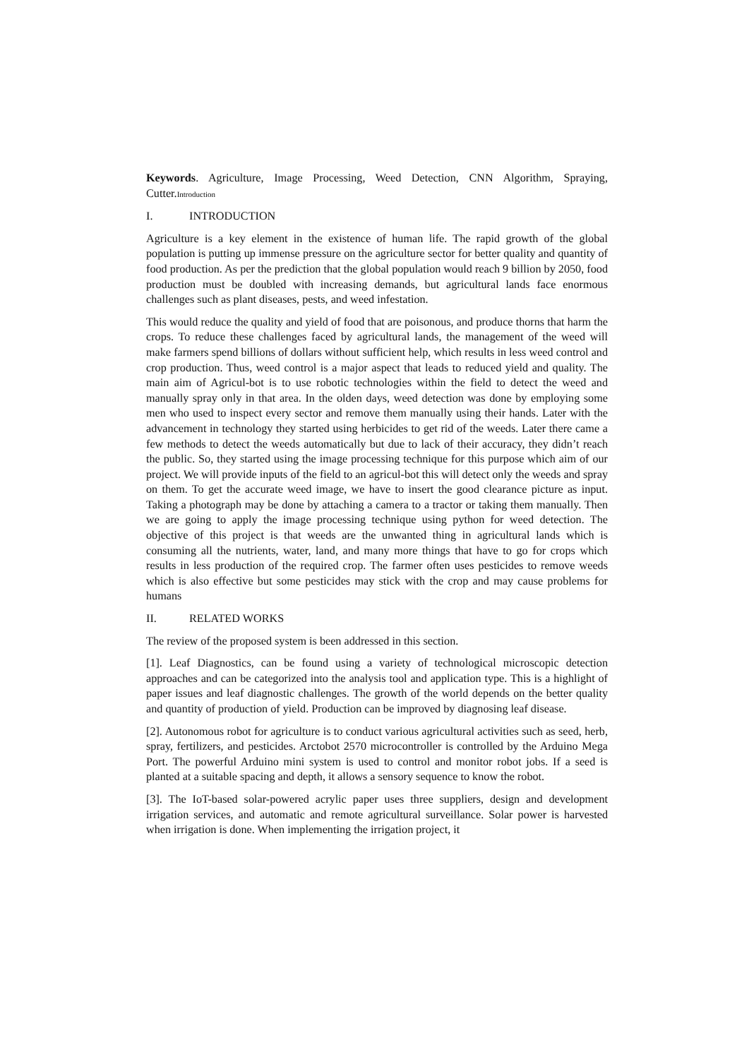Keywords. Agriculture, Image Processing, Weed Detection, CNN Algorithm, Spraying, Cutter.Introduction
I. INTRODUCTION
Agriculture is a key element in the existence of human life. The rapid growth of the global population is putting up immense pressure on the agriculture sector for better quality and quantity of food production. As per the prediction that the global population would reach 9 billion by 2050, food production must be doubled with increasing demands, but agricultural lands face enormous challenges such as plant diseases, pests, and weed infestation.
This would reduce the quality and yield of food that are poisonous, and produce thorns that harm the crops. To reduce these challenges faced by agricultural lands, the management of the weed will make farmers spend billions of dollars without sufficient help, which results in less weed control and crop production. Thus, weed control is a major aspect that leads to reduced yield and quality. The main aim of Agricul-bot is to use robotic technologies within the field to detect the weed and manually spray only in that area. In the olden days, weed detection was done by employing some men who used to inspect every sector and remove them manually using their hands. Later with the advancement in technology they started using herbicides to get rid of the weeds. Later there came a few methods to detect the weeds automatically but due to lack of their accuracy, they didn’t reach the public. So, they started using the image processing technique for this purpose which aim of our project. We will provide inputs of the field to an agricul-bot this will detect only the weeds and spray on them. To get the accurate weed image, we have to insert the good clearance picture as input. Taking a photograph may be done by attaching a camera to a tractor or taking them manually. Then we are going to apply the image processing technique using python for weed detection. The objective of this project is that weeds are the unwanted thing in agricultural lands which is consuming all the nutrients, water, land, and many more things that have to go for crops which results in less production of the required crop. The farmer often uses pesticides to remove weeds which is also effective but some pesticides may stick with the crop and may cause problems for humans
II. RELATED WORKS
The review of the proposed system is been addressed in this section.
[1]. Leaf Diagnostics, can be found using a variety of technological microscopic detection approaches and can be categorized into the analysis tool and application type. This is a highlight of paper issues and leaf diagnostic challenges. The growth of the world depends on the better quality and quantity of production of yield. Production can be improved by diagnosing leaf disease.
[2]. Autonomous robot for agriculture is to conduct various agricultural activities such as seed, herb, spray, fertilizers, and pesticides. Arctobot 2570 microcontroller is controlled by the Arduino Mega Port. The powerful Arduino mini system is used to control and monitor robot jobs. If a seed is planted at a suitable spacing and depth, it allows a sensory sequence to know the robot.
[3]. The IoT-based solar-powered acrylic paper uses three suppliers, design and development irrigation services, and automatic and remote agricultural surveillance. Solar power is harvested when irrigation is done. When implementing the irrigation project, it